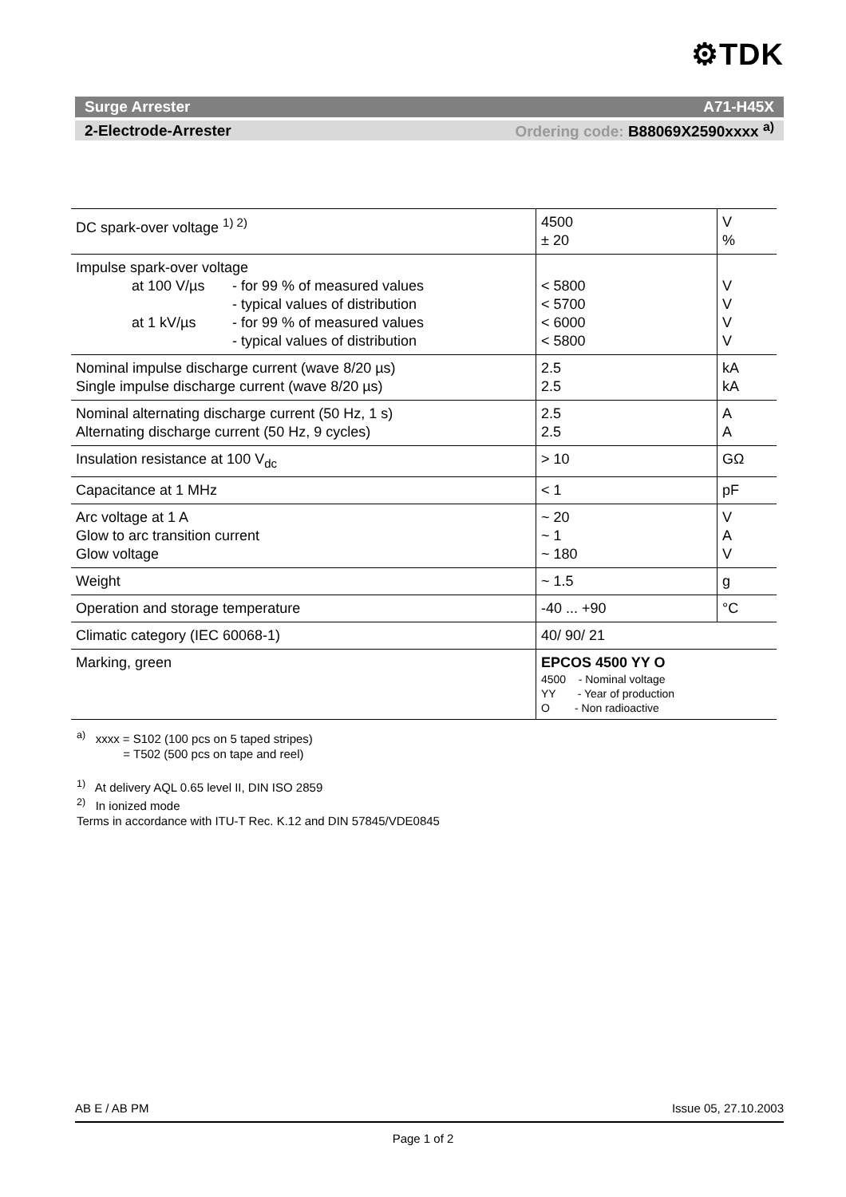⚙TDK
Surge Arrester A71-H45X
2-Electrode-Arrester Ordering code: B88069X2590xxxx <sup>a)</sup>
| DC spark-over voltage <sup>1) 2)</sup> | 4500 ± 20 | V % |
| Impulse spark-over voltage at 100 V/µs - for 99 % of measured values - typical values of distribution at 1 kV/µs - for 99 % of measured values - typical values of distribution | < 5800 < 5700 < 6000 < 5800 | V V V V |
| Nominal impulse discharge current (wave 8/20 µs) Single impulse discharge current (wave 8/20 µs) | 2.5 2.5 | kA kA |
| Nominal alternating discharge current (50 Hz, 1 s) Alternating discharge current (50 Hz, 9 cycles) | 2.5 2.5 | A A |
| Insulation resistance at 100 V<sub>dc</sub> | > 10 | GΩ |
| Capacitance at 1 MHz | < 1 | pF |
| Arc voltage at 1 A Glow to arc transition current Glow voltage | ~ 20 ~ 1 ~ 180 | V A V |
| Weight | ~ 1.5 | g |
| Operation and storage temperature | -40 ... +90 | °C |
| Climatic category (IEC 60068-1) | 40/ 90/ 21 | |
| Marking, green | EPCOS 4500 YY O 4500 - Nominal voltage YY - Year of production O - Non radioactive | |
<sup>a)</sup> xxxx = S102 (100 pcs on 5 taped stripes)
= T502 (500 pcs on tape and reel)
<sup>1)</sup> At delivery AQL 0.65 level II, DIN ISO 2859
<sup>2)</sup> In ionized mode
Terms in accordance with ITU-T Rec. K.12 and DIN 57845/VDE0845
AB E / AB PM Issue 05, 27.10.2003
Page 1 of 2